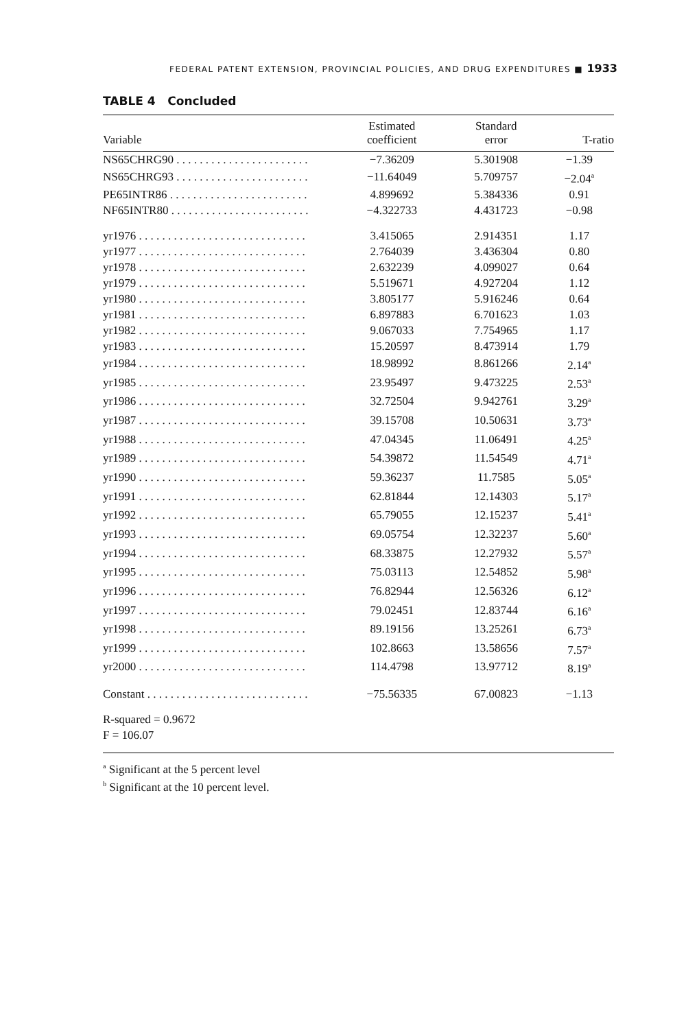FEDERAL PATENT EXTENSION, PROVINCIAL POLICIES, AND DRUG EXPENDITURES ■ 1933
TABLE 4 Concluded
| Variable | Estimated coefficient | Standard error | T-ratio |
| --- | --- | --- | --- |
| NS65CHRG90 . . . . . . . . . . . . . . . . . . . . . . . | −7.36209 | 5.301908 | −1.39 |
| NS65CHRG93 . . . . . . . . . . . . . . . . . . . . . . . | −11.64049 | 5.709757 | −2.04<sup>a</sup> |
| PE65INTR86 . . . . . . . . . . . . . . . . . . . . . . . . | 4.899692 | 5.384336 | 0.91 |
| NF65INTR80 . . . . . . . . . . . . . . . . . . . . . . . . | −4.322733 | 4.431723 | −0.98 |
| yr1976 . . . . . . . . . . . . . . . . . . . . . . . . . . . . . | 3.415065 | 2.914351 | 1.17 |
| yr1977 . . . . . . . . . . . . . . . . . . . . . . . . . . . . . | 2.764039 | 3.436304 | 0.80 |
| yr1978 . . . . . . . . . . . . . . . . . . . . . . . . . . . . . | 2.632239 | 4.099027 | 0.64 |
| yr1979 . . . . . . . . . . . . . . . . . . . . . . . . . . . . . | 5.519671 | 4.927204 | 1.12 |
| yr1980 . . . . . . . . . . . . . . . . . . . . . . . . . . . . . | 3.805177 | 5.916246 | 0.64 |
| yr1981 . . . . . . . . . . . . . . . . . . . . . . . . . . . . . | 6.897883 | 6.701623 | 1.03 |
| yr1982 . . . . . . . . . . . . . . . . . . . . . . . . . . . . . | 9.067033 | 7.754965 | 1.17 |
| yr1983 . . . . . . . . . . . . . . . . . . . . . . . . . . . . . | 15.20597 | 8.473914 | 1.79 |
| yr1984 . . . . . . . . . . . . . . . . . . . . . . . . . . . . . | 18.98992 | 8.861266 | 2.14<sup>a</sup> |
| yr1985 . . . . . . . . . . . . . . . . . . . . . . . . . . . . . | 23.95497 | 9.473225 | 2.53<sup>a</sup> |
| yr1986 . . . . . . . . . . . . . . . . . . . . . . . . . . . . . | 32.72504 | 9.942761 | 3.29<sup>a</sup> |
| yr1987 . . . . . . . . . . . . . . . . . . . . . . . . . . . . . | 39.15708 | 10.50631 | 3.73<sup>a</sup> |
| yr1988 . . . . . . . . . . . . . . . . . . . . . . . . . . . . . | 47.04345 | 11.06491 | 4.25<sup>a</sup> |
| yr1989 . . . . . . . . . . . . . . . . . . . . . . . . . . . . . | 54.39872 | 11.54549 | 4.71<sup>a</sup> |
| yr1990 . . . . . . . . . . . . . . . . . . . . . . . . . . . . . | 59.36237 | 11.7585 | 5.05<sup>a</sup> |
| yr1991 . . . . . . . . . . . . . . . . . . . . . . . . . . . . . | 62.81844 | 12.14303 | 5.17<sup>a</sup> |
| yr1992 . . . . . . . . . . . . . . . . . . . . . . . . . . . . . | 65.79055 | 12.15237 | 5.41<sup>a</sup> |
| yr1993 . . . . . . . . . . . . . . . . . . . . . . . . . . . . . | 69.05754 | 12.32237 | 5.60<sup>a</sup> |
| yr1994 . . . . . . . . . . . . . . . . . . . . . . . . . . . . . | 68.33875 | 12.27932 | 5.57<sup>a</sup> |
| yr1995 . . . . . . . . . . . . . . . . . . . . . . . . . . . . . | 75.03113 | 12.54852 | 5.98<sup>a</sup> |
| yr1996 . . . . . . . . . . . . . . . . . . . . . . . . . . . . . | 76.82944 | 12.56326 | 6.12<sup>a</sup> |
| yr1997 . . . . . . . . . . . . . . . . . . . . . . . . . . . . . | 79.02451 | 12.83744 | 6.16<sup>a</sup> |
| yr1998 . . . . . . . . . . . . . . . . . . . . . . . . . . . . . | 89.19156 | 13.25261 | 6.73<sup>a</sup> |
| yr1999 . . . . . . . . . . . . . . . . . . . . . . . . . . . . . | 102.8663 | 13.58656 | 7.57<sup>a</sup> |
| yr2000 . . . . . . . . . . . . . . . . . . . . . . . . . . . . . | 114.4798 | 13.97712 | 8.19<sup>a</sup> |
| Constant . . . . . . . . . . . . . . . . . . . . . . . . . . . . | −75.56335 | 67.00823 | −1.13 |
| R-squared = 0.9672 F = 106.07 | | | |
<sup>a</sup> Significant at the 5 percent level
<sup>b</sup> Significant at the 10 percent level.